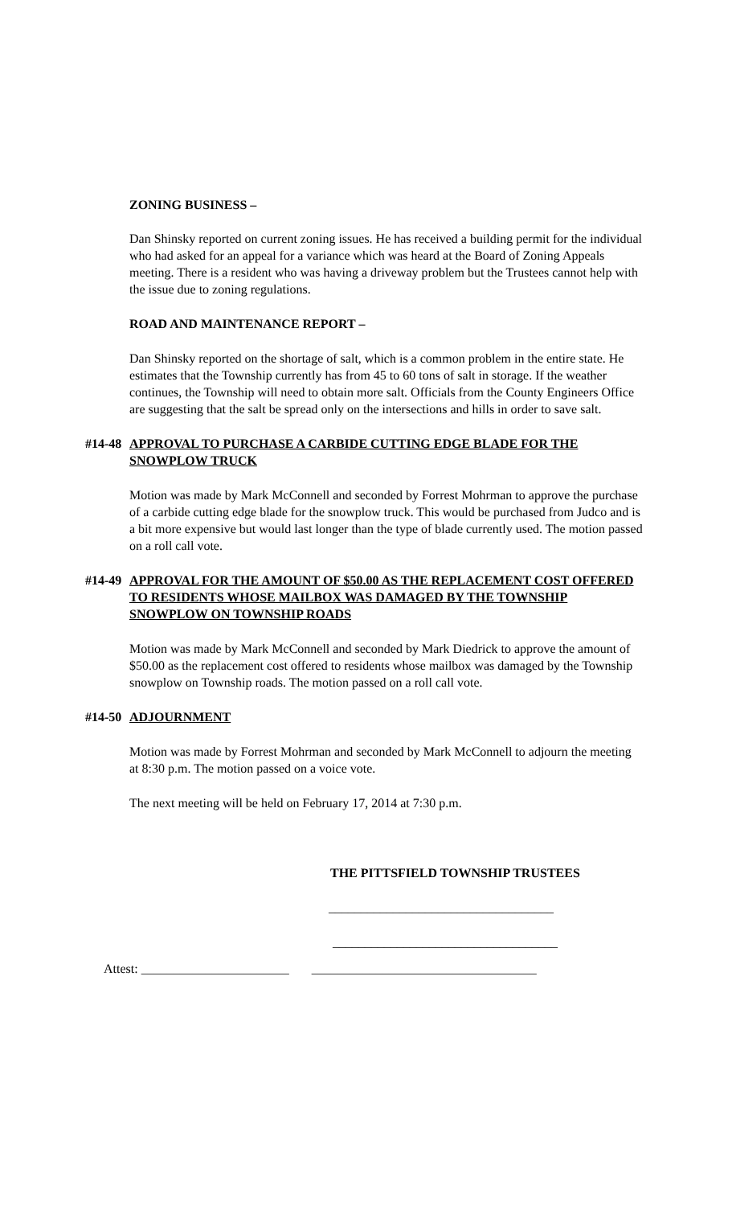ZONING BUSINESS –
Dan Shinsky reported on current zoning issues. He has received a building permit for the individual who had asked for an appeal for a variance which was heard at the Board of Zoning Appeals meeting. There is a resident who was having a driveway problem but the Trustees cannot help with the issue due to zoning regulations.
ROAD AND MAINTENANCE REPORT –
Dan Shinsky reported on the shortage of salt, which is a common problem in the entire state. He estimates that the Township currently has from 45 to 60 tons of salt in storage. If the weather continues, the Township will need to obtain more salt. Officials from the County Engineers Office are suggesting that the salt be spread only on the intersections and hills in order to save salt.
#14-48 APPROVAL TO PURCHASE A CARBIDE CUTTING EDGE BLADE FOR THE SNOWPLOW TRUCK
Motion was made by Mark McConnell and seconded by Forrest Mohrman to approve the purchase of a carbide cutting edge blade for the snowplow truck. This would be purchased from Judco and is a bit more expensive but would last longer than the type of blade currently used. The motion passed on a roll call vote.
#14-49 APPROVAL FOR THE AMOUNT OF $50.00 AS THE REPLACEMENT COST OFFERED TO RESIDENTS WHOSE MAILBOX WAS DAMAGED BY THE TOWNSHIP SNOWPLOW ON TOWNSHIP ROADS
Motion was made by Mark McConnell and seconded by Mark Diedrick to approve the amount of $50.00 as the replacement cost offered to residents whose mailbox was damaged by the Township snowplow on Township roads. The motion passed on a roll call vote.
#14-50 ADJOURNMENT
Motion was made by Forrest Mohrman and seconded by Mark McConnell to adjourn the meeting at 8:30 p.m. The motion passed on a voice vote.
The next meeting will be held on February 17, 2014 at 7:30 p.m.
THE PITTSFIELD TOWNSHIP TRUSTEES
___________________________________
___________________________________
Attest: _______________________ ___________________________________